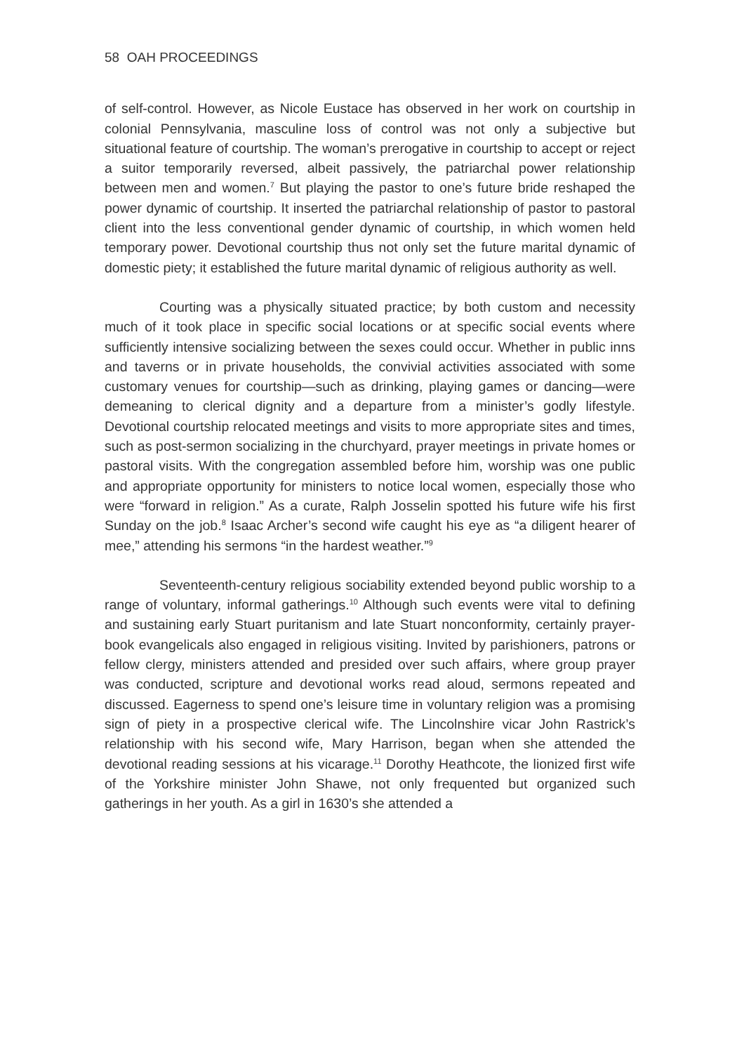58 OAH PROCEEDINGS
of self-control. However, as Nicole Eustace has observed in her work on courtship in colonial Pennsylvania, masculine loss of control was not only a subjective but situational feature of courtship. The woman’s prerogative in courtship to accept or reject a suitor temporarily reversed, albeit passively, the patriarchal power relationship between men and women.<sup>7</sup> But playing the pastor to one’s future bride reshaped the power dynamic of courtship. It inserted the patriarchal relationship of pastor to pastoral client into the less conventional gender dynamic of courtship, in which women held temporary power. Devotional courtship thus not only set the future marital dynamic of domestic piety; it established the future marital dynamic of religious authority as well.
Courting was a physically situated practice; by both custom and necessity much of it took place in specific social locations or at specific social events where sufficiently intensive socializing between the sexes could occur. Whether in public inns and taverns or in private households, the convivial activities associated with some customary venues for courtship—such as drinking, playing games or dancing—were demeaning to clerical dignity and a departure from a minister’s godly lifestyle. Devotional courtship relocated meetings and visits to more appropriate sites and times, such as post-sermon socializing in the churchyard, prayer meetings in private homes or pastoral visits. With the congregation assembled before him, worship was one public and appropriate opportunity for ministers to notice local women, especially those who were “forward in religion.” As a curate, Ralph Josselin spotted his future wife his first Sunday on the job.<sup>8</sup> Isaac Archer’s second wife caught his eye as “a diligent hearer of mee,” attending his sermons “in the hardest weather.”<sup>9</sup>
Seventeenth-century religious sociability extended beyond public worship to a range of voluntary, informal gatherings.<sup>10</sup> Although such events were vital to defining and sustaining early Stuart puritanism and late Stuart nonconformity, certainly prayer-book evangelicals also engaged in religious visiting. Invited by parishioners, patrons or fellow clergy, ministers attended and presided over such affairs, where group prayer was conducted, scripture and devotional works read aloud, sermons repeated and discussed. Eagerness to spend one’s leisure time in voluntary religion was a promising sign of piety in a prospective clerical wife. The Lincolnshire vicar John Rastrick’s relationship with his second wife, Mary Harrison, began when she attended the devotional reading sessions at his vicarage.<sup>11</sup> Dorothy Heathcote, the lionized first wife of the Yorkshire minister John Shawe, not only frequented but organized such gatherings in her youth. As a girl in 1630’s she attended a